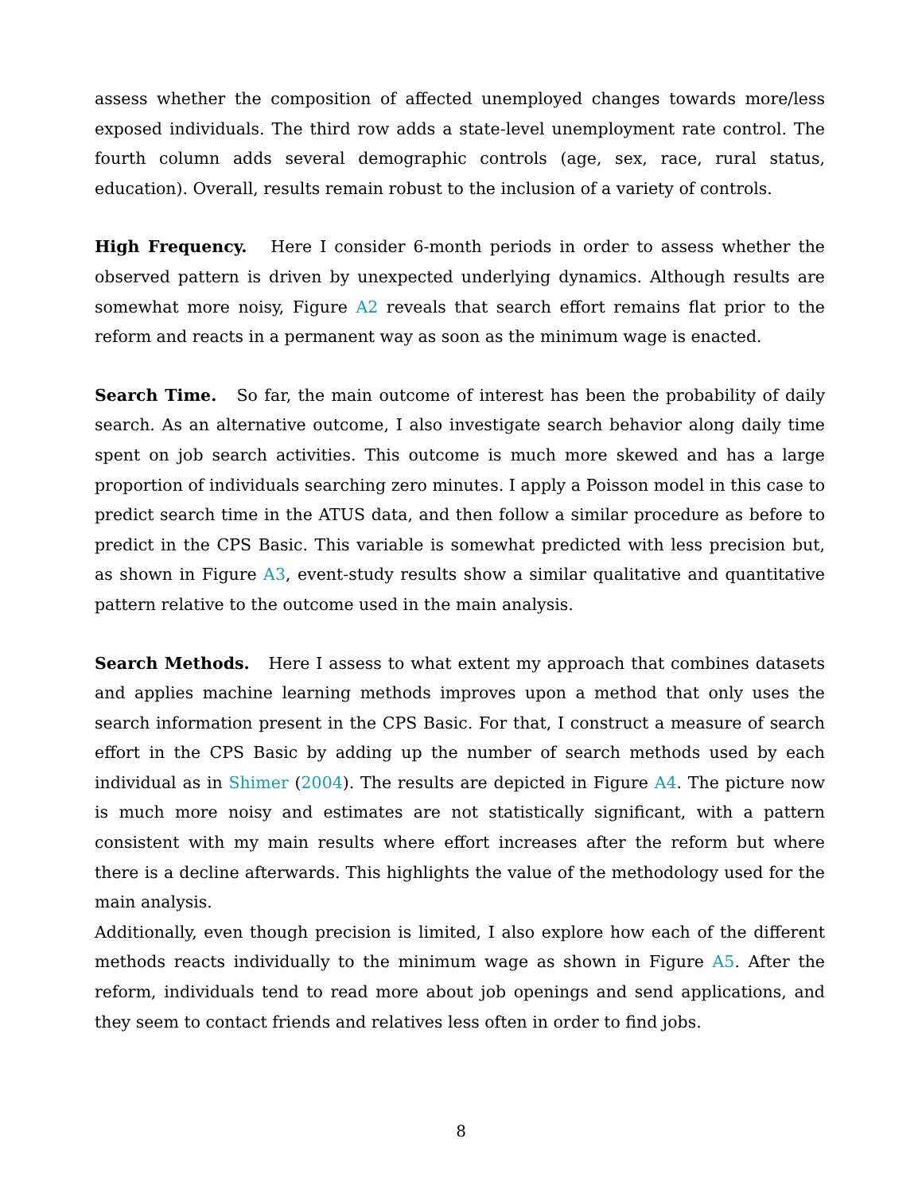assess whether the composition of affected unemployed changes towards more/less exposed individuals. The third row adds a state-level unemployment rate control. The fourth column adds several demographic controls (age, sex, race, rural status, education). Overall, results remain robust to the inclusion of a variety of controls.
High Frequency. Here I consider 6-month periods in order to assess whether the observed pattern is driven by unexpected underlying dynamics. Although results are somewhat more noisy, Figure A2 reveals that search effort remains flat prior to the reform and reacts in a permanent way as soon as the minimum wage is enacted.
Search Time. So far, the main outcome of interest has been the probability of daily search. As an alternative outcome, I also investigate search behavior along daily time spent on job search activities. This outcome is much more skewed and has a large proportion of individuals searching zero minutes. I apply a Poisson model in this case to predict search time in the ATUS data, and then follow a similar procedure as before to predict in the CPS Basic. This variable is somewhat predicted with less precision but, as shown in Figure A3, event-study results show a similar qualitative and quantitative pattern relative to the outcome used in the main analysis.
Search Methods. Here I assess to what extent my approach that combines datasets and applies machine learning methods improves upon a method that only uses the search information present in the CPS Basic. For that, I construct a measure of search effort in the CPS Basic by adding up the number of search methods used by each individual as in Shimer (2004). The results are depicted in Figure A4. The picture now is much more noisy and estimates are not statistically significant, with a pattern consistent with my main results where effort increases after the reform but where there is a decline afterwards. This highlights the value of the methodology used for the main analysis.
Additionally, even though precision is limited, I also explore how each of the different methods reacts individually to the minimum wage as shown in Figure A5. After the reform, individuals tend to read more about job openings and send applications, and they seem to contact friends and relatives less often in order to find jobs.
8